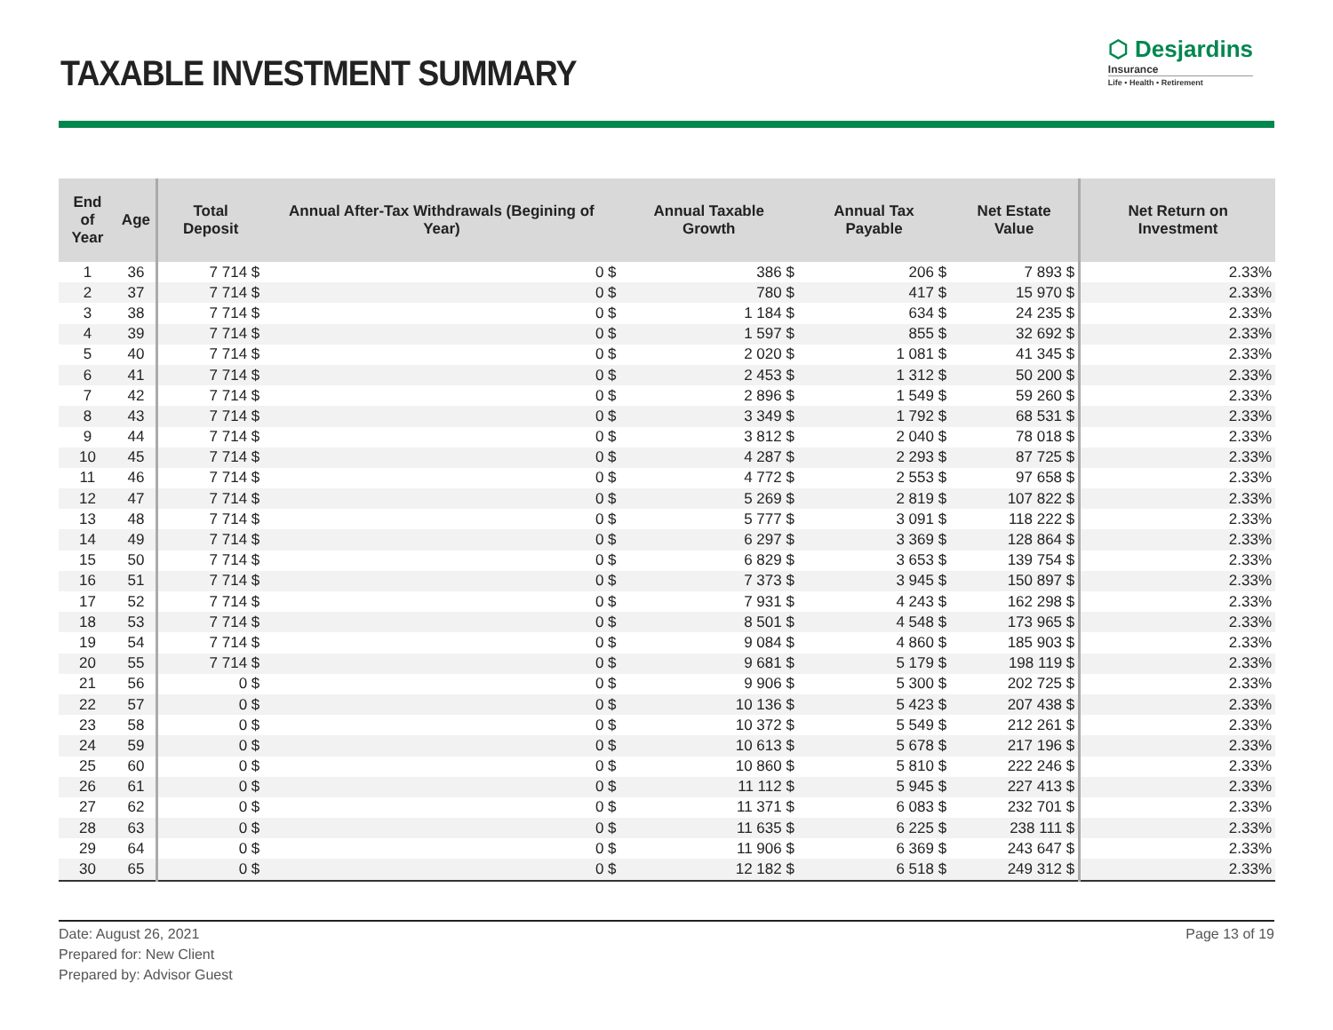TAXABLE INVESTMENT SUMMARY
⬡ Desjardins
Insurance
Life • Health • Retirement
| End of Year | Age | Total Deposit | Annual After-Tax Withdrawals (Begining of Year) | Annual Taxable Growth | Annual Tax Payable | Net Estate Value | Net Return on Investment |
| --- | --- | --- | --- | --- | --- | --- | --- |
| 1 | 36 | 7 714 $ | 0 $ | 386 $ | 206 $ | 7 893 $ | 2.33% |
| 2 | 37 | 7 714 $ | 0 $ | 780 $ | 417 $ | 15 970 $ | 2.33% |
| 3 | 38 | 7 714 $ | 0 $ | 1 184 $ | 634 $ | 24 235 $ | 2.33% |
| 4 | 39 | 7 714 $ | 0 $ | 1 597 $ | 855 $ | 32 692 $ | 2.33% |
| 5 | 40 | 7 714 $ | 0 $ | 2 020 $ | 1 081 $ | 41 345 $ | 2.33% |
| 6 | 41 | 7 714 $ | 0 $ | 2 453 $ | 1 312 $ | 50 200 $ | 2.33% |
| 7 | 42 | 7 714 $ | 0 $ | 2 896 $ | 1 549 $ | 59 260 $ | 2.33% |
| 8 | 43 | 7 714 $ | 0 $ | 3 349 $ | 1 792 $ | 68 531 $ | 2.33% |
| 9 | 44 | 7 714 $ | 0 $ | 3 812 $ | 2 040 $ | 78 018 $ | 2.33% |
| 10 | 45 | 7 714 $ | 0 $ | 4 287 $ | 2 293 $ | 87 725 $ | 2.33% |
| 11 | 46 | 7 714 $ | 0 $ | 4 772 $ | 2 553 $ | 97 658 $ | 2.33% |
| 12 | 47 | 7 714 $ | 0 $ | 5 269 $ | 2 819 $ | 107 822 $ | 2.33% |
| 13 | 48 | 7 714 $ | 0 $ | 5 777 $ | 3 091 $ | 118 222 $ | 2.33% |
| 14 | 49 | 7 714 $ | 0 $ | 6 297 $ | 3 369 $ | 128 864 $ | 2.33% |
| 15 | 50 | 7 714 $ | 0 $ | 6 829 $ | 3 653 $ | 139 754 $ | 2.33% |
| 16 | 51 | 7 714 $ | 0 $ | 7 373 $ | 3 945 $ | 150 897 $ | 2.33% |
| 17 | 52 | 7 714 $ | 0 $ | 7 931 $ | 4 243 $ | 162 298 $ | 2.33% |
| 18 | 53 | 7 714 $ | 0 $ | 8 501 $ | 4 548 $ | 173 965 $ | 2.33% |
| 19 | 54 | 7 714 $ | 0 $ | 9 084 $ | 4 860 $ | 185 903 $ | 2.33% |
| 20 | 55 | 7 714 $ | 0 $ | 9 681 $ | 5 179 $ | 198 119 $ | 2.33% |
| 21 | 56 | 0 $ | 0 $ | 9 906 $ | 5 300 $ | 202 725 $ | 2.33% |
| 22 | 57 | 0 $ | 0 $ | 10 136 $ | 5 423 $ | 207 438 $ | 2.33% |
| 23 | 58 | 0 $ | 0 $ | 10 372 $ | 5 549 $ | 212 261 $ | 2.33% |
| 24 | 59 | 0 $ | 0 $ | 10 613 $ | 5 678 $ | 217 196 $ | 2.33% |
| 25 | 60 | 0 $ | 0 $ | 10 860 $ | 5 810 $ | 222 246 $ | 2.33% |
| 26 | 61 | 0 $ | 0 $ | 11 112 $ | 5 945 $ | 227 413 $ | 2.33% |
| 27 | 62 | 0 $ | 0 $ | 11 371 $ | 6 083 $ | 232 701 $ | 2.33% |
| 28 | 63 | 0 $ | 0 $ | 11 635 $ | 6 225 $ | 238 111 $ | 2.33% |
| 29 | 64 | 0 $ | 0 $ | 11 906 $ | 6 369 $ | 243 647 $ | 2.33% |
| 30 | 65 | 0 $ | 0 $ | 12 182 $ | 6 518 $ | 249 312 $ | 2.33% |
Date: August 26, 2021
Prepared for: New Client
Prepared by: Advisor Guest
Page 13 of 19